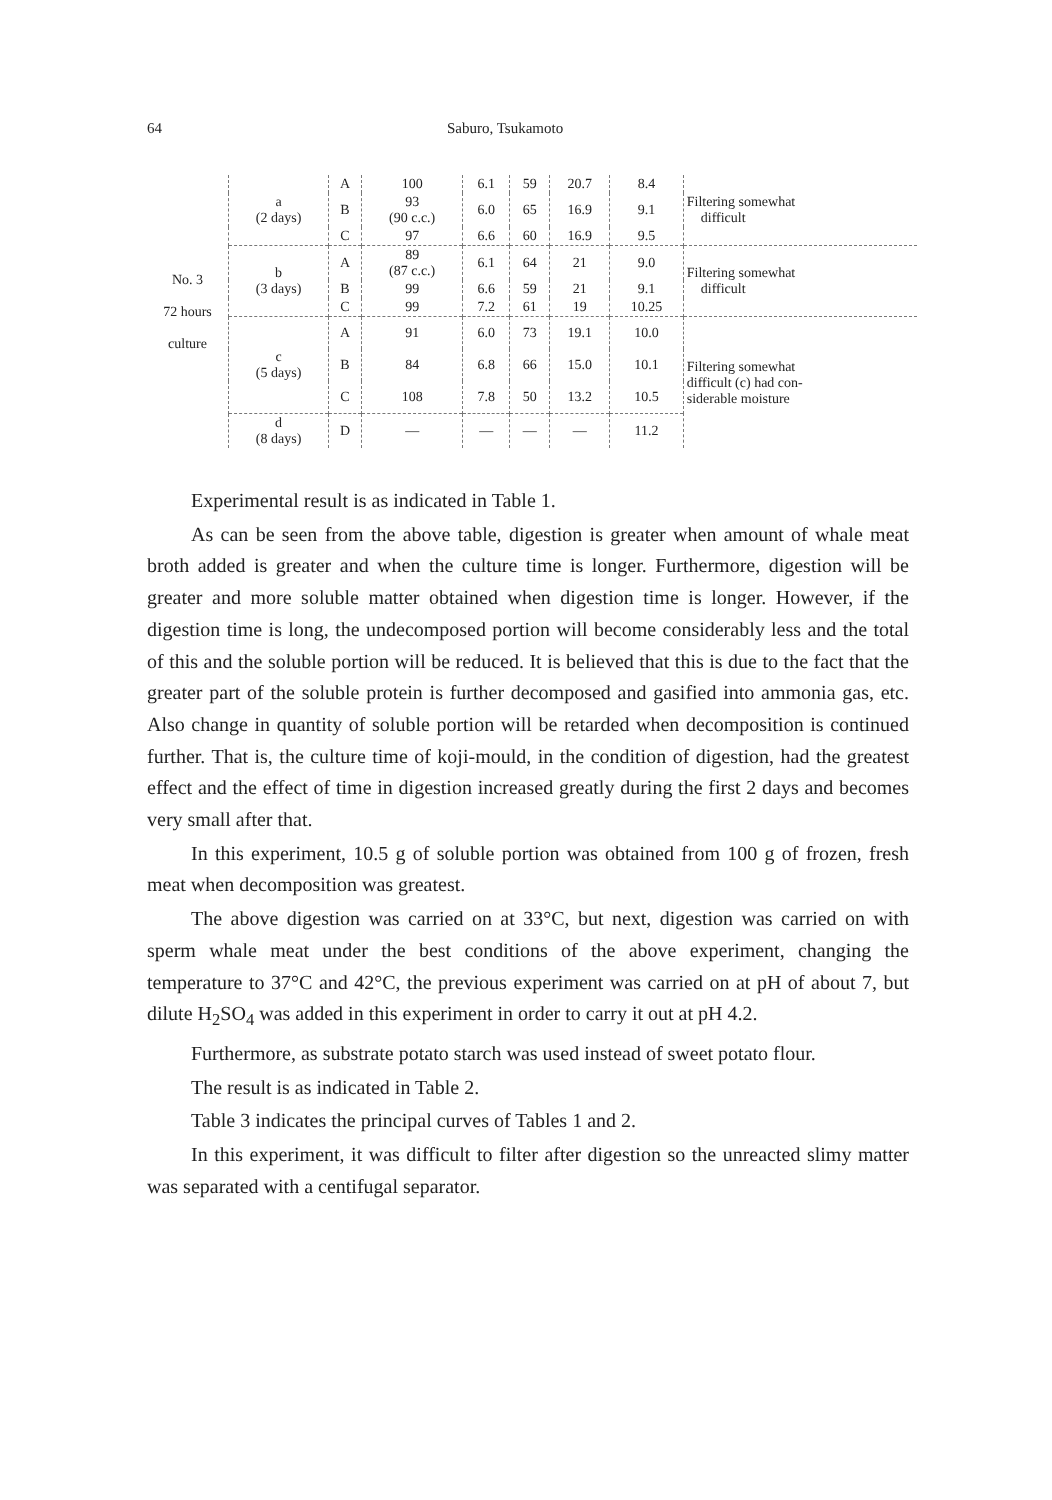64 Saburo, Tsukamoto
| No. 3 72 hours culture | a (2 days) | A | 100 | 6.1 | 59 | 20.7 | 8.4 | Filtering somewhat difficult |
| | | B | 93 (90 c.c.) | 6.0 | 65 | 16.9 | 9.1 | |
| | | C | 97 | 6.6 | 60 | 16.9 | 9.5 | |
| | b (3 days) | A | 89 (87 c.c.) | 6.1 | 64 | 21 | 9.0 | Filtering somewhat difficult |
| | | B | 99 | 6.6 | 59 | 21 | 9.1 | |
| | | C | 99 | 7.2 | 61 | 19 | 10.25 | |
| | c (5 days) | A | 91 | 6.0 | 73 | 19.1 | 10.0 | Filtering somewhat difficult (c) had con- siderable moisture |
| | | B | 84 | 6.8 | 66 | 15.0 | 10.1 | |
| | | C | 108 | 7.8 | 50 | 13.2 | 10.5 | |
| | d (8 days) | D | — | — | — | — | 11.2 | |
Experimental result is as indicated in Table 1.
As can be seen from the above table, digestion is greater when amount of whale meat broth added is greater and when the culture time is longer. Furthermore, digestion will be greater and more soluble matter obtained when digestion time is longer. However, if the digestion time is long, the undecomposed portion will become considerably less and the total of this and the soluble portion will be reduced. It is believed that this is due to the fact that the greater part of the soluble protein is further decomposed and gasified into ammonia gas, etc. Also change in quantity of soluble portion will be retarded when decomposition is continued further. That is, the culture time of koji-mould, in the condition of digestion, had the greatest effect and the effect of time in digestion increased greatly during the first 2 days and becomes very small after that.
In this experiment, 10.5 g of soluble portion was obtained from 100 g of frozen, fresh meat when decomposition was greatest.
The above digestion was carried on at 33°C, but next, digestion was carried on with sperm whale meat under the best conditions of the above experiment, changing the temperature to 37°C and 42°C, the previous experiment was carried on at pH of about 7, but dilute H<sub>2</sub>SO<sub>4</sub> was added in this experiment in order to carry it out at pH 4.2.
Furthermore, as substrate potato starch was used instead of sweet potato flour.
The result is as indicated in Table 2.
Table 3 indicates the principal curves of Tables 1 and 2.
In this experiment, it was difficult to filter after digestion so the unreacted slimy matter was separated with a centifugal separator.